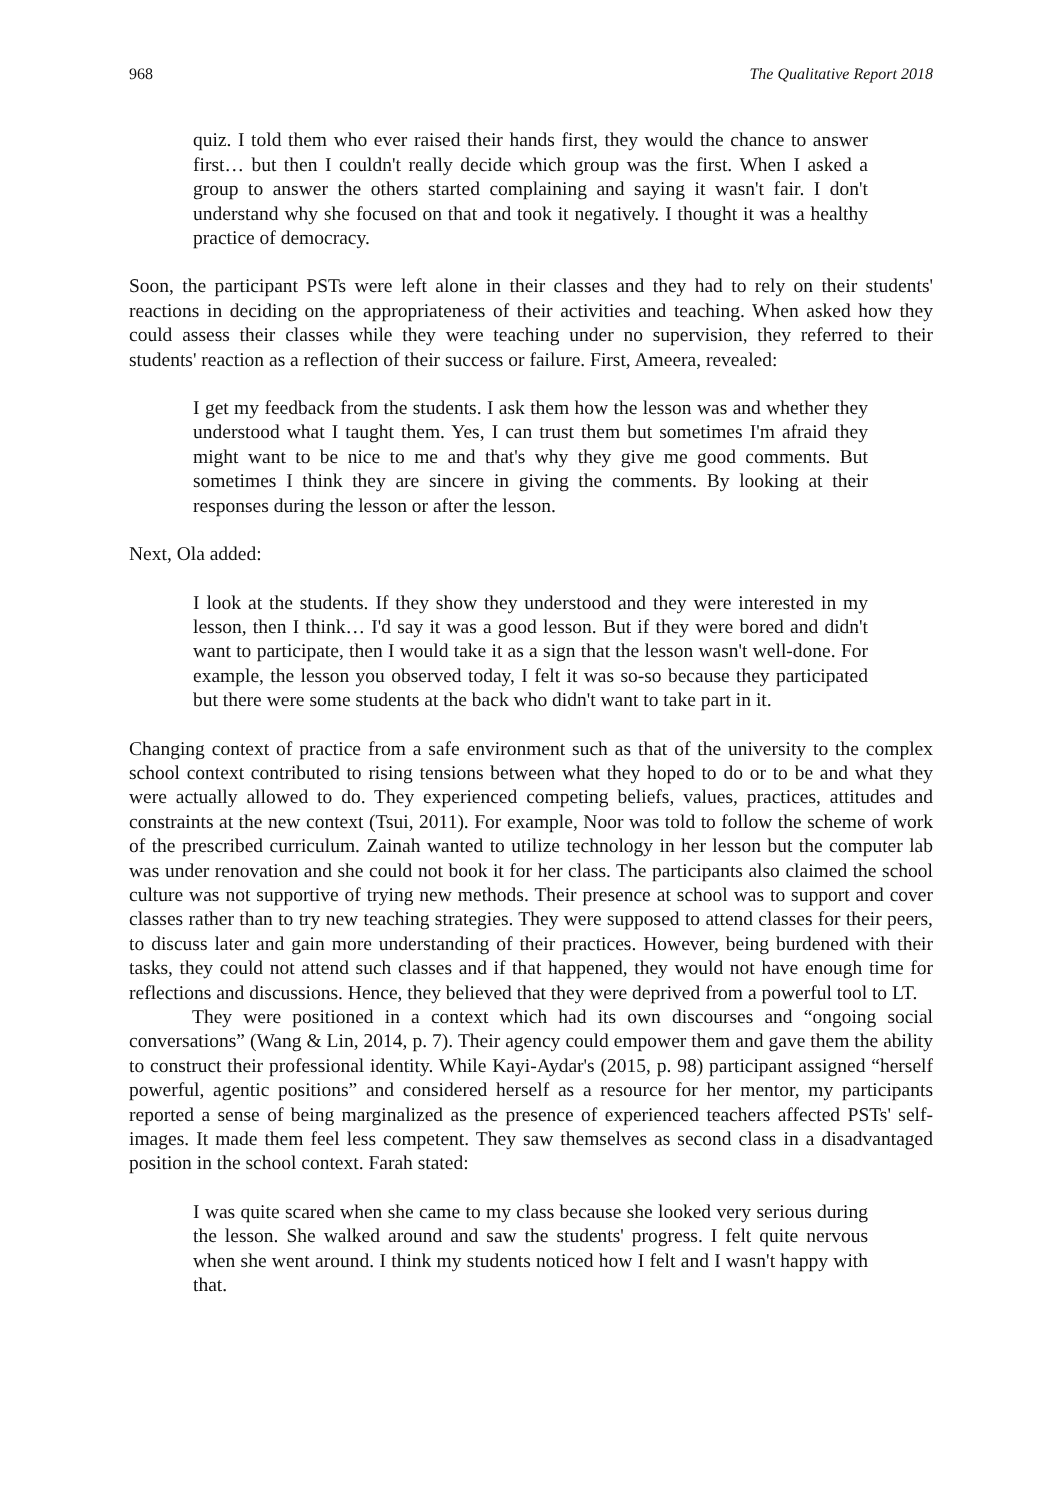968 The Qualitative Report 2018
quiz. I told them who ever raised their hands first, they would the chance to answer first… but then I couldn't really decide which group was the first. When I asked a group to answer the others started complaining and saying it wasn't fair. I don't understand why she focused on that and took it negatively. I thought it was a healthy practice of democracy.
Soon, the participant PSTs were left alone in their classes and they had to rely on their students' reactions in deciding on the appropriateness of their activities and teaching. When asked how they could assess their classes while they were teaching under no supervision, they referred to their students' reaction as a reflection of their success or failure. First, Ameera, revealed:
I get my feedback from the students. I ask them how the lesson was and whether they understood what I taught them. Yes, I can trust them but sometimes I'm afraid they might want to be nice to me and that's why they give me good comments. But sometimes I think they are sincere in giving the comments. By looking at their responses during the lesson or after the lesson.
Next, Ola added:
I look at the students. If they show they understood and they were interested in my lesson, then I think… I'd say it was a good lesson. But if they were bored and didn't want to participate, then I would take it as a sign that the lesson wasn't well-done. For example, the lesson you observed today, I felt it was so-so because they participated but there were some students at the back who didn't want to take part in it.
Changing context of practice from a safe environment such as that of the university to the complex school context contributed to rising tensions between what they hoped to do or to be and what they were actually allowed to do. They experienced competing beliefs, values, practices, attitudes and constraints at the new context (Tsui, 2011). For example, Noor was told to follow the scheme of work of the prescribed curriculum. Zainah wanted to utilize technology in her lesson but the computer lab was under renovation and she could not book it for her class. The participants also claimed the school culture was not supportive of trying new methods. Their presence at school was to support and cover classes rather than to try new teaching strategies. They were supposed to attend classes for their peers, to discuss later and gain more understanding of their practices. However, being burdened with their tasks, they could not attend such classes and if that happened, they would not have enough time for reflections and discussions. Hence, they believed that they were deprived from a powerful tool to LT.
They were positioned in a context which had its own discourses and “ongoing social conversations” (Wang & Lin, 2014, p. 7). Their agency could empower them and gave them the ability to construct their professional identity. While Kayi-Aydar's (2015, p. 98) participant assigned “herself powerful, agentic positions” and considered herself as a resource for her mentor, my participants reported a sense of being marginalized as the presence of experienced teachers affected PSTs' self-images. It made them feel less competent. They saw themselves as second class in a disadvantaged position in the school context. Farah stated:
I was quite scared when she came to my class because she looked very serious during the lesson. She walked around and saw the students' progress. I felt quite nervous when she went around. I think my students noticed how I felt and I wasn't happy with that.